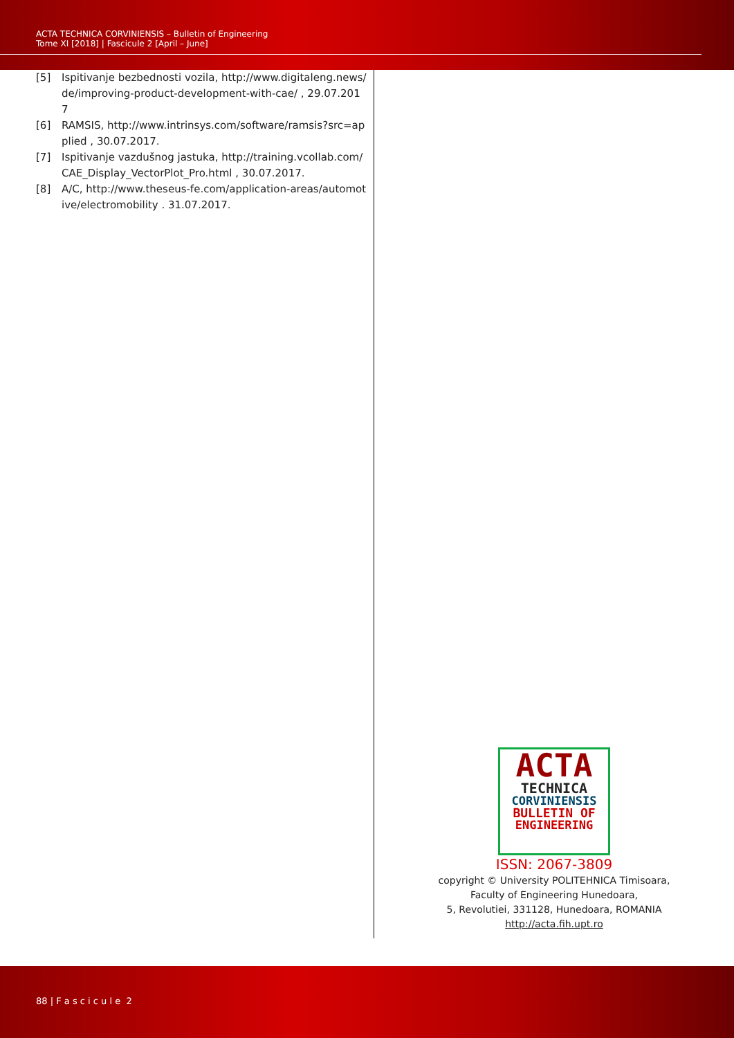ACTA TECHNICA CORVINIENSIS – Bulletin of Engineering
Tome XI [2018] | Fascicule 2 [April – June]
[5] Ispitivanje bezbednosti vozila, http://www.digitaleng.news/de/improving-product-development-with-cae/ , 29.07.2017
[6] RAMSIS, http://www.intrinsys.com/software/ramsis?src=applied , 30.07.2017.
[7] Ispitivanje vazdušnog jastuka, http://training.vcollab.com/CAE_Display_VectorPlot_Pro.html , 30.07.2017.
[8] A/C, http://www.theseus-fe.com/application-areas/automotive/electromobility . 31.07.2017.
ACTA
TECHNICA
CORVINIENSIS
BULLETIN OF
ENGINEERING
ISSN: 2067-3809
copyright © University POLITEHNICA Timisoara,
Faculty of Engineering Hunedoara,
5, Revolutiei, 331128, Hunedoara, ROMANIA
http://acta.fih.upt.ro
88 | F a s c i c u l e 2